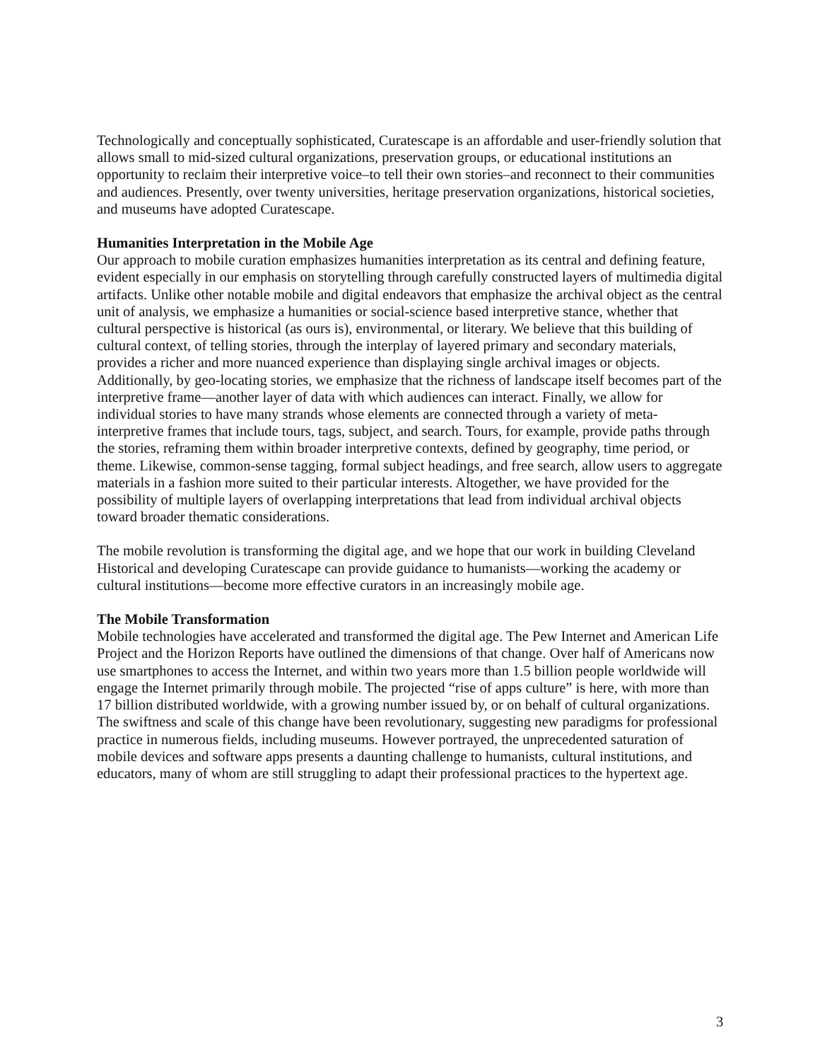Technologically and conceptually sophisticated, Curatescape is an affordable and user-friendly solution that allows small to mid-sized cultural organizations, preservation groups, or educational institutions an opportunity to reclaim their interpretive voice–to tell their own stories–and reconnect to their communities and audiences. Presently, over twenty universities, heritage preservation organizations, historical societies, and museums have adopted Curatescape.
Humanities Interpretation in the Mobile Age
Our approach to mobile curation emphasizes humanities interpretation as its central and defining feature, evident especially in our emphasis on storytelling through carefully constructed layers of multimedia digital artifacts. Unlike other notable mobile and digital endeavors that emphasize the archival object as the central unit of analysis, we emphasize a humanities or social-science based interpretive stance, whether that cultural perspective is historical (as ours is), environmental, or literary. We believe that this building of cultural context, of telling stories, through the interplay of layered primary and secondary materials, provides a richer and more nuanced experience than displaying single archival images or objects. Additionally, by geo-locating stories, we emphasize that the richness of landscape itself becomes part of the interpretive frame—another layer of data with which audiences can interact. Finally, we allow for individual stories to have many strands whose elements are connected through a variety of meta-interpretive frames that include tours, tags, subject, and search. Tours, for example, provide paths through the stories, reframing them within broader interpretive contexts, defined by geography, time period, or theme. Likewise, common-sense tagging, formal subject headings, and free search, allow users to aggregate materials in a fashion more suited to their particular interests. Altogether, we have provided for the possibility of multiple layers of overlapping interpretations that lead from individual archival objects toward broader thematic considerations.
The mobile revolution is transforming the digital age, and we hope that our work in building Cleveland Historical and developing Curatescape can provide guidance to humanists—working the academy or cultural institutions—become more effective curators in an increasingly mobile age.
The Mobile Transformation
Mobile technologies have accelerated and transformed the digital age. The Pew Internet and American Life Project and the Horizon Reports have outlined the dimensions of that change. Over half of Americans now use smartphones to access the Internet, and within two years more than 1.5 billion people worldwide will engage the Internet primarily through mobile. The projected “rise of apps culture” is here, with more than 17 billion distributed worldwide, with a growing number issued by, or on behalf of cultural organizations. The swiftness and scale of this change have been revolutionary, suggesting new paradigms for professional practice in numerous fields, including museums. However portrayed, the unprecedented saturation of mobile devices and software apps presents a daunting challenge to humanists, cultural institutions, and educators, many of whom are still struggling to adapt their professional practices to the hypertext age.
3